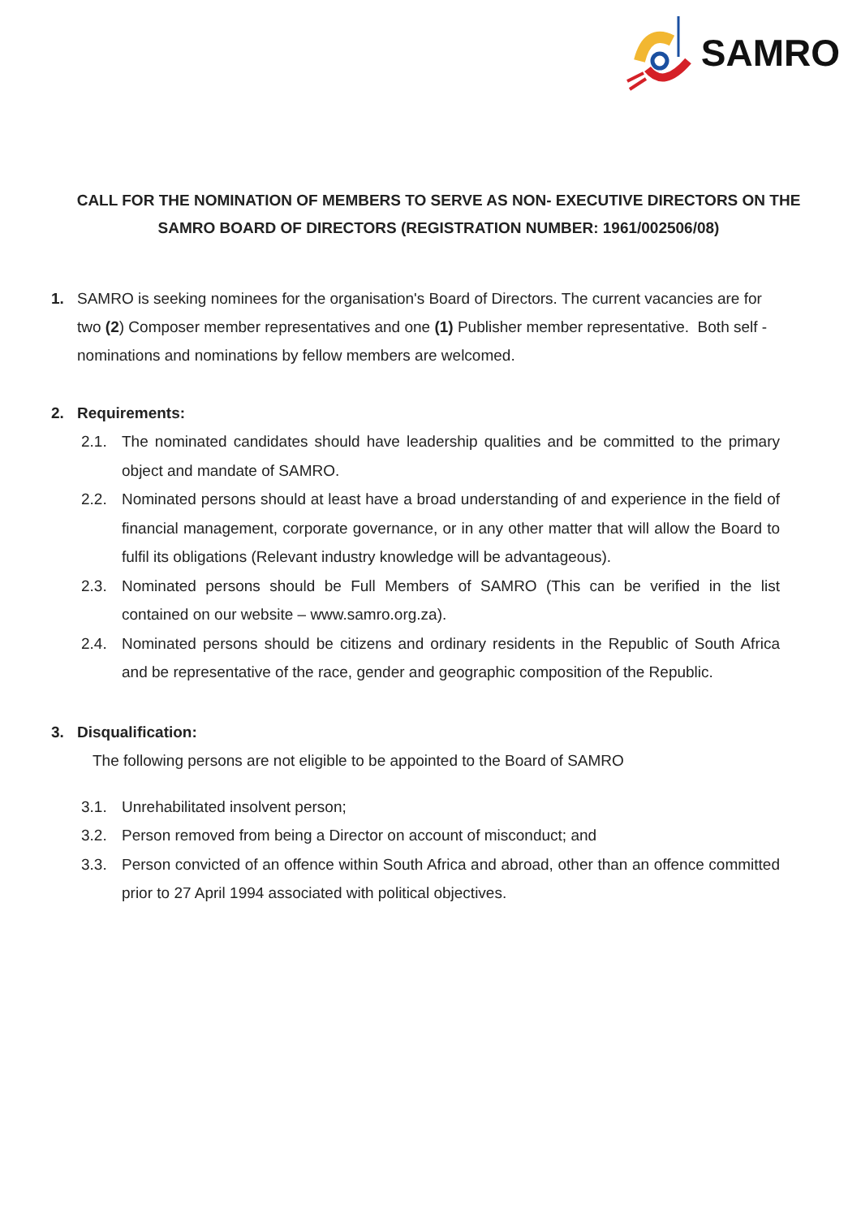SAMRO
CALL FOR THE NOMINATION OF MEMBERS TO SERVE AS NON- EXECUTIVE DIRECTORS ON THE SAMRO BOARD OF DIRECTORS (REGISTRATION NUMBER: 1961/002506/08)
1. SAMRO is seeking nominees for the organisation's Board of Directors. The current vacancies are for
two (2) Composer member representatives and one (1) Publisher member representative. Both self - nominations and nominations by fellow members are welcomed.
2. Requirements:
2.1. The nominated candidates should have leadership qualities and be committed to the primary object and mandate of SAMRO.
2.2. Nominated persons should at least have a broad understanding of and experience in the field of financial management, corporate governance, or in any other matter that will allow the Board to fulfil its obligations (Relevant industry knowledge will be advantageous).
2.3. Nominated persons should be Full Members of SAMRO (This can be verified in the list contained on our website – www.samro.org.za).
2.4. Nominated persons should be citizens and ordinary residents in the Republic of South Africa and be representative of the race, gender and geographic composition of the Republic.
3. Disqualification:
The following persons are not eligible to be appointed to the Board of SAMRO
3.1. Unrehabilitated insolvent person;
3.2. Person removed from being a Director on account of misconduct; and
3.3. Person convicted of an offence within South Africa and abroad, other than an offence committed prior to 27 April 1994 associated with political objectives.